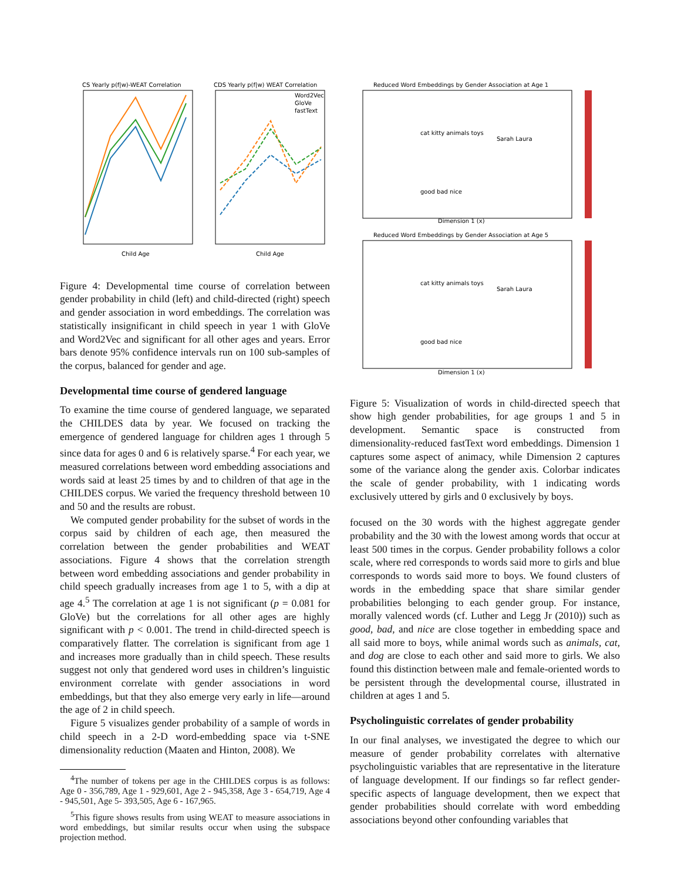CS Yearly p(f|w)-WEAT Correlation
Child Age
CDS Yearly p(f|w) WEAT Correlation
Child Age
Word2Vec
GloVe
fastText
Figure 4: Developmental time course of correlation between gender probability in child (left) and child-directed (right) speech and gender association in word embeddings. The correlation was statistically insignificant in child speech in year 1 with GloVe and Word2Vec and significant for all other ages and years. Error bars denote 95% confidence intervals run on 100 sub-samples of the corpus, balanced for gender and age.
Developmental time course of gendered language
To examine the time course of gendered language, we separated the CHILDES data by year. We focused on tracking the emergence of gendered language for children ages 1 through 5 since data for ages 0 and 6 is relatively sparse.<sup>4</sup> For each year, we measured correlations between word embedding associations and words said at least 25 times by and to children of that age in the CHILDES corpus. We varied the frequency threshold between 10 and 50 and the results are robust.
We computed gender probability for the subset of words in the corpus said by children of each age, then measured the correlation between the gender probabilities and WEAT associations. Figure 4 shows that the correlation strength between word embedding associations and gender probability in child speech gradually increases from age 1 to 5, with a dip at age 4.<sup>5</sup> The correlation at age 1 is not significant (p = 0.081 for GloVe) but the correlations for all other ages are highly significant with p < 0.001. The trend in child-directed speech is comparatively flatter. The correlation is significant from age 1 and increases more gradually than in child speech. These results suggest not only that gendered word uses in children’s linguistic environment correlate with gender associations in word embeddings, but that they also emerge very early in life—around the age of 2 in child speech.
Figure 5 visualizes gender probability of a sample of words in child speech in a 2-D word-embedding space via t-SNE dimensionality reduction (Maaten and Hinton, 2008). We
<sup>4</sup> The number of tokens per age in the CHILDES corpus is as follows: Age 0 - 356,789, Age 1 - 929,601, Age 2 - 945,358, Age 3 - 654,719, Age 4 - 945,501, Age 5- 393,505, Age 6 - 167,965.
<sup>5</sup> This figure shows results from using WEAT to measure associations in word embeddings, but similar results occur when using the subspace projection method.
Reduced Word Embeddings by Gender Association at Age 1
Dimension 1 (x)
cat kitty animals toys
Sarah Laura
good bad nice
Reduced Word Embeddings by Gender Association at Age 5
Dimension 1 (x)
cat kitty animals toys
Sarah Laura
good bad nice
Figure 5: Visualization of words in child-directed speech that show high gender probabilities, for age groups 1 and 5 in development. Semantic space is constructed from dimensionality-reduced fastText word embeddings. Dimension 1 captures some aspect of animacy, while Dimension 2 captures some of the variance along the gender axis. Colorbar indicates the scale of gender probability, with 1 indicating words exclusively uttered by girls and 0 exclusively by boys.
focused on the 30 words with the highest aggregate gender probability and the 30 with the lowest among words that occur at least 500 times in the corpus. Gender probability follows a color scale, where red corresponds to words said more to girls and blue corresponds to words said more to boys. We found clusters of words in the embedding space that share similar gender probabilities belonging to each gender group. For instance, morally valenced words (cf. Luther and Legg Jr (2010)) such as good, bad, and nice are close together in embedding space and all said more to boys, while animal words such as animals, cat, and dog are close to each other and said more to girls. We also found this distinction between male and female-oriented words to be persistent through the developmental course, illustrated in children at ages 1 and 5.
Psycholinguistic correlates of gender probability
In our final analyses, we investigated the degree to which our measure of gender probability correlates with alternative psycholinguistic variables that are representative in the literature of language development. If our findings so far reflect gender-specific aspects of language development, then we expect that gender probabilities should correlate with word embedding associations beyond other confounding variables that